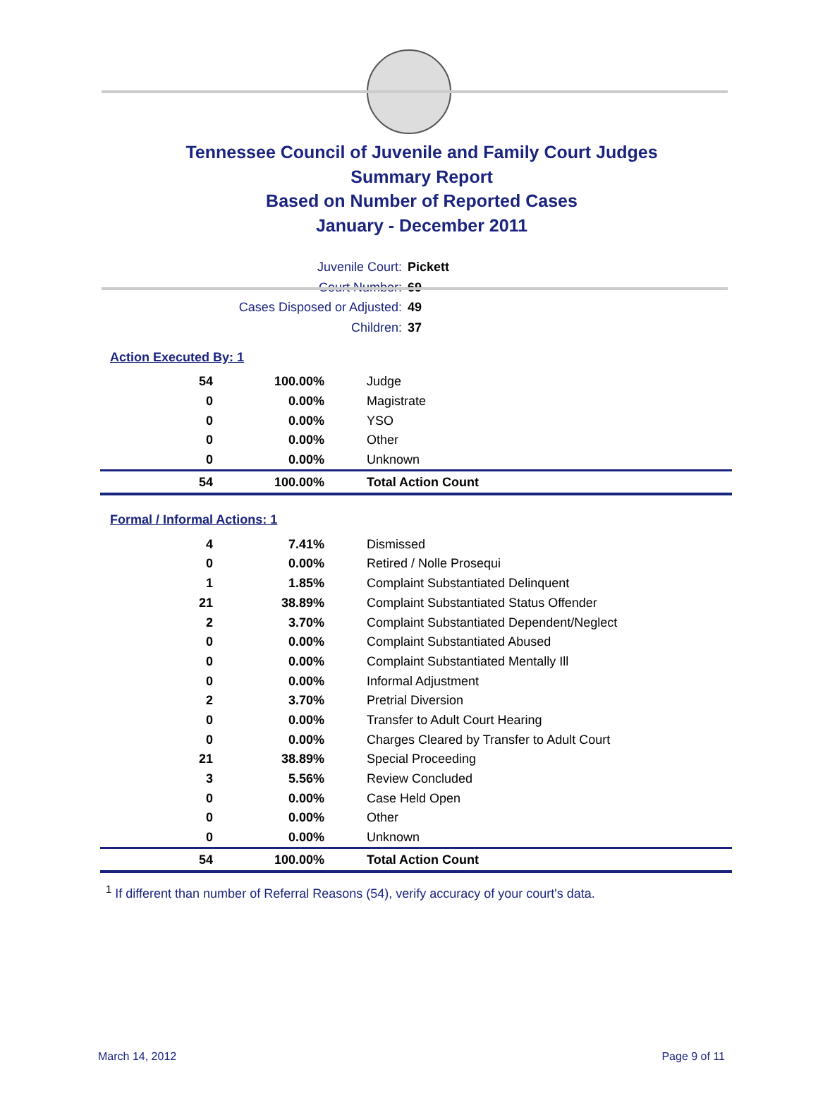Tennessee Council of Juvenile and Family Court Judges
Summary Report
Based on Number of Reported Cases
January - December 2011
Juvenile Court: Pickett
Court Number: 69
Cases Disposed or Adjusted: 49
Children: 37
Action Executed By: 1
| 54 | 100.00% | Judge |
| 0 | 0.00% | Magistrate |
| 0 | 0.00% | YSO |
| 0 | 0.00% | Other |
| 0 | 0.00% | Unknown |
| 54 | 100.00% | Total Action Count |
Formal / Informal Actions: 1
| 4 | 7.41% | Dismissed |
| 0 | 0.00% | Retired / Nolle Prosequi |
| 1 | 1.85% | Complaint Substantiated Delinquent |
| 21 | 38.89% | Complaint Substantiated Status Offender |
| 2 | 3.70% | Complaint Substantiated Dependent/Neglect |
| 0 | 0.00% | Complaint Substantiated Abused |
| 0 | 0.00% | Complaint Substantiated Mentally Ill |
| 0 | 0.00% | Informal Adjustment |
| 2 | 3.70% | Pretrial Diversion |
| 0 | 0.00% | Transfer to Adult Court Hearing |
| 0 | 0.00% | Charges Cleared by Transfer to Adult Court |
| 21 | 38.89% | Special Proceeding |
| 3 | 5.56% | Review Concluded |
| 0 | 0.00% | Case Held Open |
| 0 | 0.00% | Other |
| 0 | 0.00% | Unknown |
| 54 | 100.00% | Total Action Count |
<sup>1</sup> If different than number of Referral Reasons (54), verify accuracy of your court's data.
March 14, 2012 Page 9 of 11